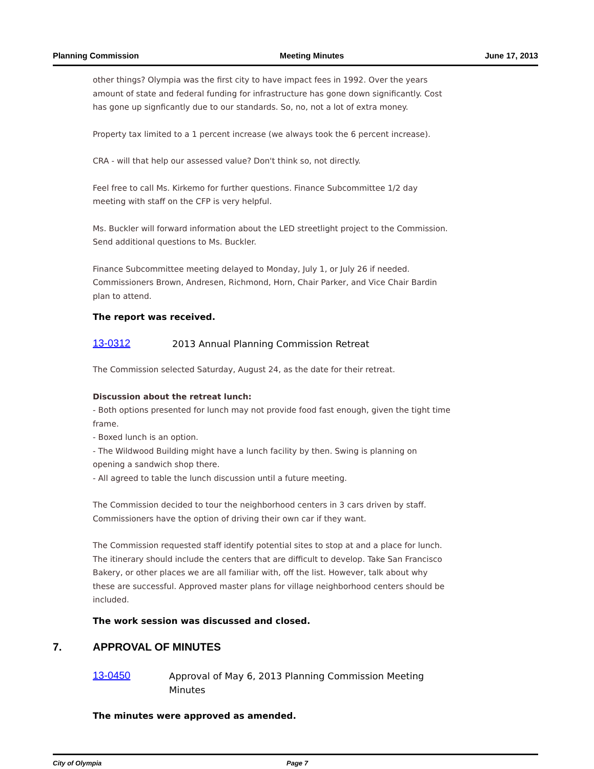Planning Commission Meeting Minutes June 17, 2013
other things? Olympia was the first city to have impact fees in 1992. Over the years amount of state and federal funding for infrastructure has gone down significantly. Cost has gone up signficantly due to our standards. So, no, not a lot of extra money.
Property tax limited to a 1 percent increase (we always took the 6 percent increase).
CRA - will that help our assessed value? Don't think so, not directly.
Feel free to call Ms. Kirkemo for further questions. Finance Subcommittee 1/2 day meeting with staff on the CFP is very helpful.
Ms. Buckler will forward information about the LED streetlight project to the Commission. Send additional questions to Ms. Buckler.
Finance Subcommittee meeting delayed to Monday, July 1, or July 26 if needed. Commissioners Brown, Andresen, Richmond, Horn, Chair Parker, and Vice Chair Bardin plan to attend.
The report was received.
13-0312 2013 Annual Planning Commission Retreat
The Commission selected Saturday, August 24, as the date for their retreat.
Discussion about the retreat lunch:
- Both options presented for lunch may not provide food fast enough, given the tight time frame.
- Boxed lunch is an option.
- The Wildwood Building might have a lunch facility by then. Swing is planning on opening a sandwich shop there.
- All agreed to table the lunch discussion until a future meeting.
The Commission decided to tour the neighborhood centers in 3 cars driven by staff. Commissioners have the option of driving their own car if they want.
The Commission requested staff identify potential sites to stop at and a place for lunch. The itinerary should include the centers that are difficult to develop. Take San Francisco Bakery, or other places we are all familiar with, off the list. However, talk about why these are successful. Approved master plans for village neighborhood centers should be included.
The work session was discussed and closed.
7. APPROVAL OF MINUTES
13-0450 Approval of May 6, 2013 Planning Commission Meeting Minutes
The minutes were approved as amended.
City of Olympia Page 7